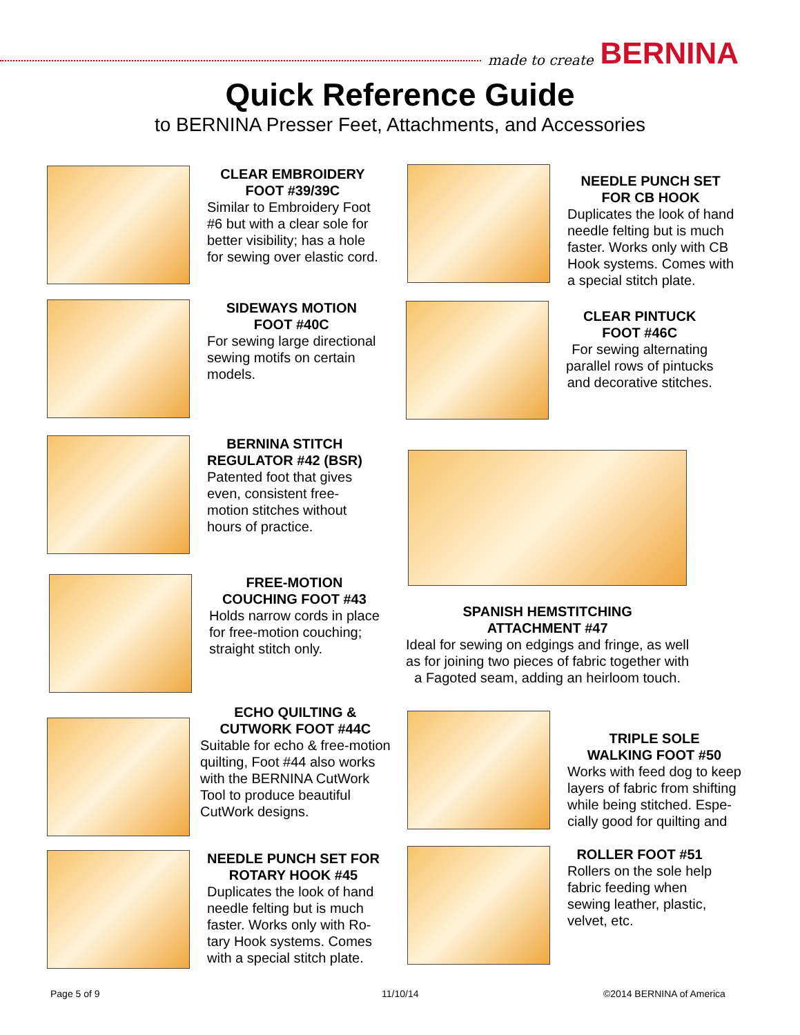made to create BERNINA
Quick Reference Guide
to BERNINA Presser Feet, Attachments, and Accessories
CLEAR EMBROIDERY
FOOT #39/39C
Similar to Embroidery Foot
#6 but with a clear sole for
better visibility; has a hole
for sewing over elastic cord.
NEEDLE PUNCH SET
FOR CB HOOK
Duplicates the look of hand
needle felting but is much
faster. Works only with CB
Hook systems. Comes with
a special stitch plate.
SIDEWAYS MOTION
FOOT #40C
For sewing large directional
sewing motifs on certain
models.
CLEAR PINTUCK
FOOT #46C
For sewing alternating
parallel rows of pintucks
and decorative stitches.
BERNINA STITCH
REGULATOR #42 (BSR)
Patented foot that gives
even, consistent free-
motion stitches without
hours of practice.
SPANISH HEMSTITCHING
ATTACHMENT #47
Ideal for sewing on edgings and fringe, as well
as for joining two pieces of fabric together with
a Fagoted seam, adding an heirloom touch.
FREE-MOTION
COUCHING FOOT #43
Holds narrow cords in place
for free-motion couching;
straight stitch only.
ECHO QUILTING &
CUTWORK FOOT #44C
Suitable for echo & free-motion
quilting, Foot #44 also works
with the BERNINA CutWork
Tool to produce beautiful
CutWork designs.
TRIPLE SOLE
WALKING FOOT #50
Works with feed dog to keep
layers of fabric from shifting
while being stitched. Espe-
cially good for quilting and
NEEDLE PUNCH SET FOR
ROTARY HOOK #45
Duplicates the look of hand
needle felting but is much
faster. Works only with Ro-
tary Hook systems. Comes
with a special stitch plate.
ROLLER FOOT #51
Rollers on the sole help
fabric feeding when
sewing leather, plastic,
velvet, etc.
Page 5 of 9 11/10/14 ©2014 BERNINA of America